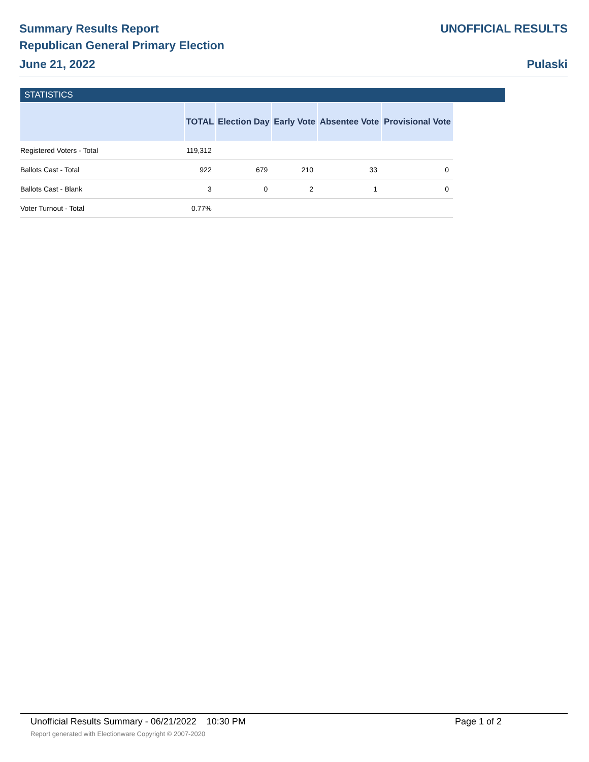Summary Results Report UNOFFICIAL RESULTS
Republican General Primary Election
June 21, 2022 Pulaski
STATISTICS
| | TOTAL | Election Day | Early Vote | Absentee Vote | Provisional Vote |
| --- | --- | --- | --- | --- | --- |
| Registered Voters - Total | 119,312 | | | | |
| Ballots Cast - Total | 922 | 679 | 210 | 33 | 0 |
| Ballots Cast - Blank | 3 | 0 | 2 | 1 | 0 |
| Voter Turnout - Total | 0.77% | | | | |
Unofficial Results Summary - 06/21/2022 10:30 PM Page 1 of 2
Report generated with Electionware Copyright © 2007-2020